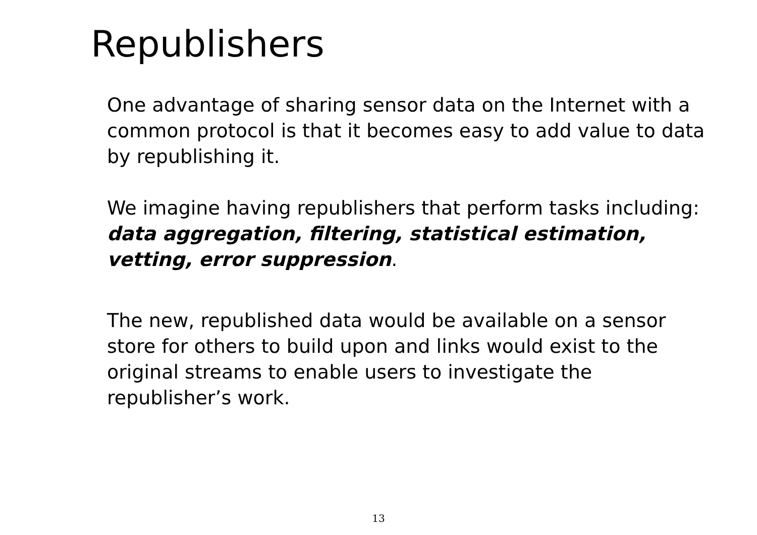Republishers
One advantage of sharing sensor data on the Internet with a common protocol is that it becomes easy to add value to data by republishing it.
We imagine having republishers that perform tasks including: data aggregation, filtering, statistical estimation, vetting, error suppression.
The new, republished data would be available on a sensor store for others to build upon and links would exist to the original streams to enable users to investigate the republisher’s work.
13